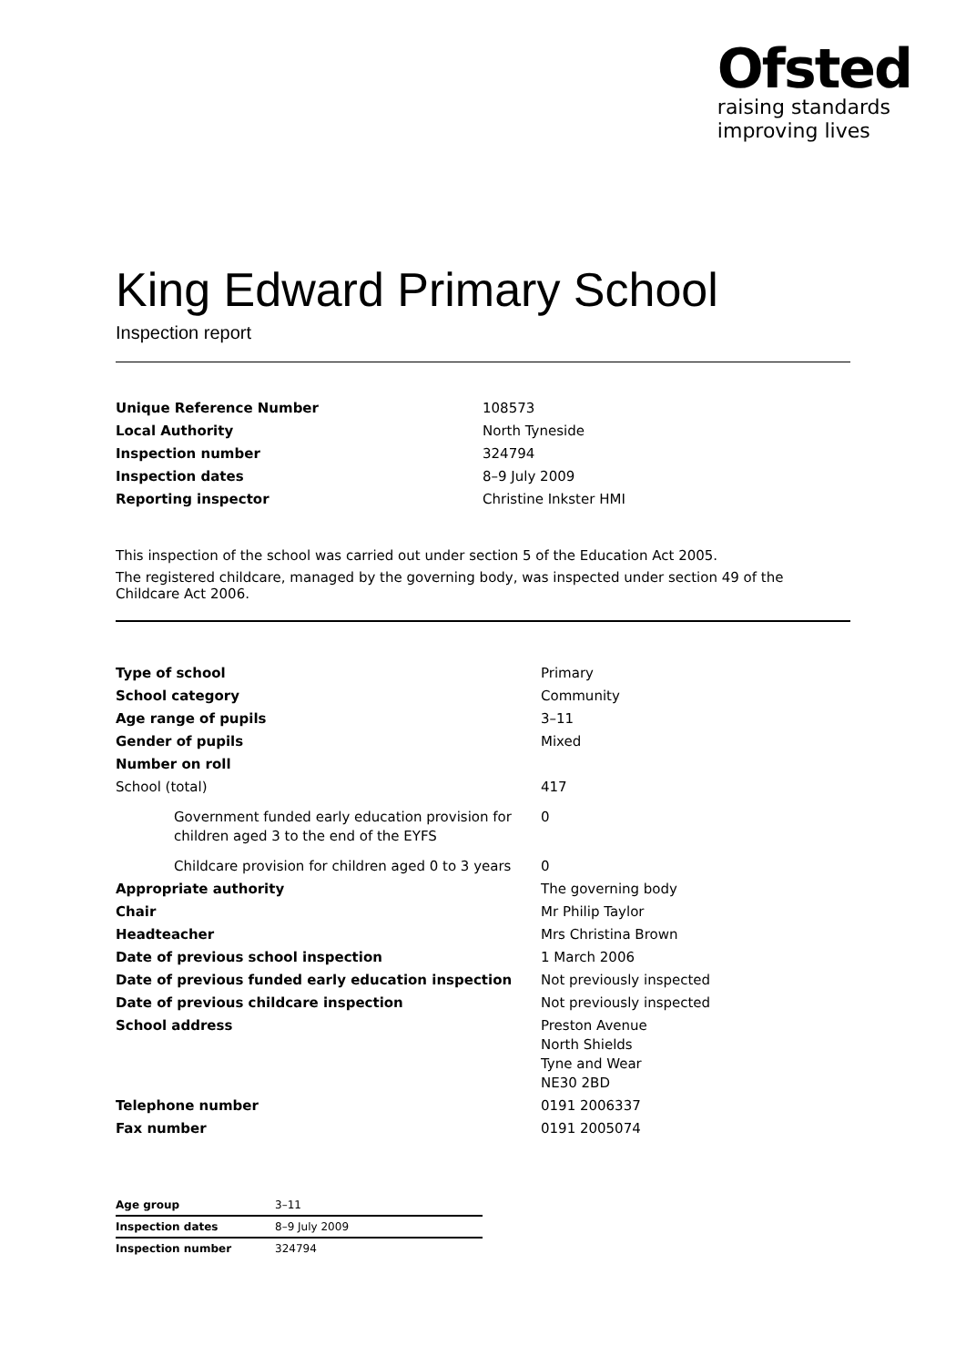Ofsted
raising standards
improving lives
King Edward Primary School
Inspection report
| Unique Reference Number | 108573 |
| Local Authority | North Tyneside |
| Inspection number | 324794 |
| Inspection dates | 8–9 July 2009 |
| Reporting inspector | Christine Inkster HMI |
This inspection of the school was carried out under section 5 of the Education Act 2005.
The registered childcare, managed by the governing body, was inspected under section 49 of the Childcare Act 2006.
| Type of school | Primary |
| School category | Community |
| Age range of pupils | 3–11 |
| Gender of pupils | Mixed |
| Number on roll | |
| School (total) | 417 |
| Government funded early education provision for children aged 3 to the end of the EYFS | 0 |
| Childcare provision for children aged 0 to 3 years | 0 |
| Appropriate authority | The governing body |
| Chair | Mr Philip Taylor |
| Headteacher | Mrs Christina Brown |
| Date of previous school inspection | 1 March 2006 |
| Date of previous funded early education inspection | Not previously inspected |
| Date of previous childcare inspection | Not previously inspected |
| School address | Preston Avenue North Shields Tyne and Wear NE30 2BD |
| Telephone number | 0191 2006337 |
| Fax number | 0191 2005074 |
| Age group | 3–11 |
| Inspection dates | 8–9 July 2009 |
| Inspection number | 324794 |